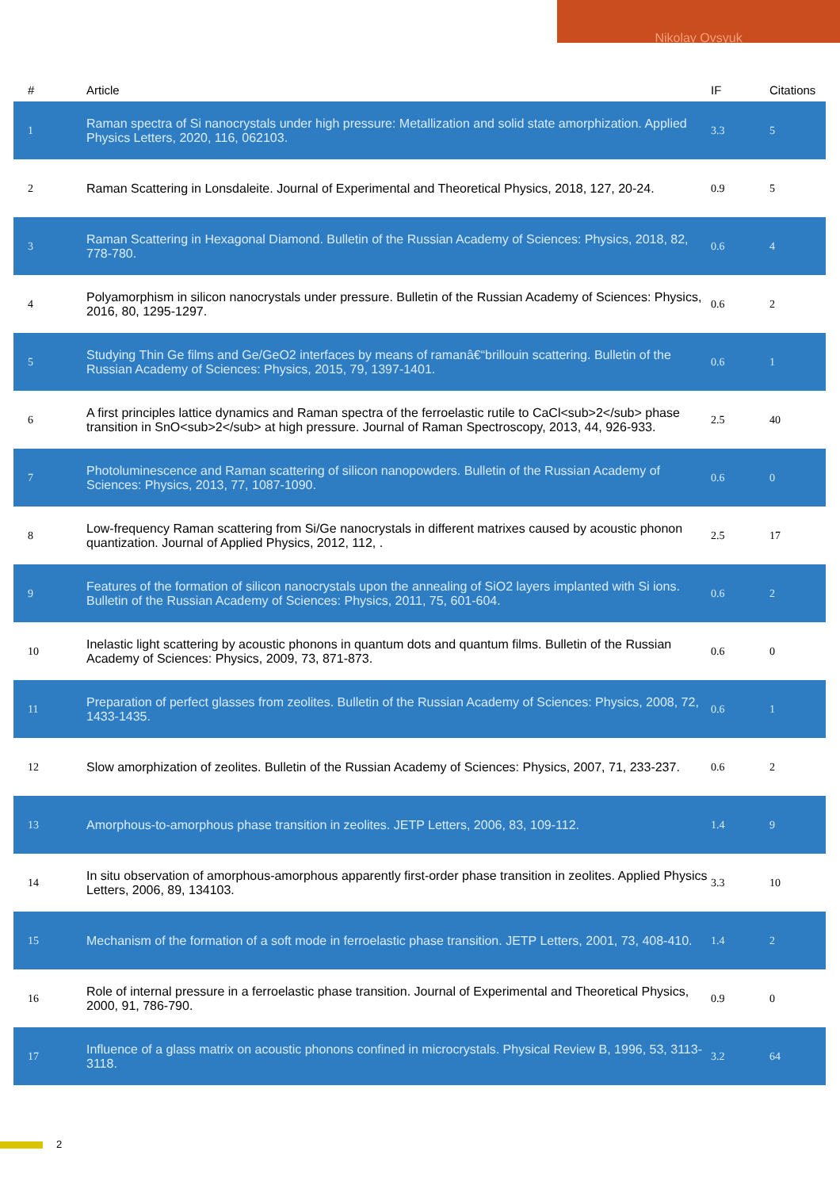Nikolay Ovsyuk
| # | Article | IF | Citations |
| --- | --- | --- | --- |
| 1 | Raman spectra of Si nanocrystals under high pressure: Metallization and solid state amorphization. Applied Physics Letters, 2020, 116, 062103. | 3.3 | 5 |
| 2 | Raman Scattering in Lonsdaleite. Journal of Experimental and Theoretical Physics, 2018, 127, 20-24. | 0.9 | 5 |
| 3 | Raman Scattering in Hexagonal Diamond. Bulletin of the Russian Academy of Sciences: Physics, 2018, 82, 778-780. | 0.6 | 4 |
| 4 | Polyamorphism in silicon nanocrystals under pressure. Bulletin of the Russian Academy of Sciences: Physics, 2016, 80, 1295-1297. | 0.6 | 2 |
| 5 | Studying Thin Ge films and Ge/GeO2 interfaces by means of ramanâ€“brillouin scattering. Bulletin of the Russian Academy of Sciences: Physics, 2015, 79, 1397-1401. | 0.6 | 1 |
| 6 | A first principles lattice dynamics and Raman spectra of the ferroelastic rutile to CaCl<sub>2</sub> phase transition in SnO<sub>2</sub> at high pressure. Journal of Raman Spectroscopy, 2013, 44, 926-933. | 2.5 | 40 |
| 7 | Photoluminescence and Raman scattering of silicon nanopowders. Bulletin of the Russian Academy of Sciences: Physics, 2013, 77, 1087-1090. | 0.6 | 0 |
| 8 | Low-frequency Raman scattering from Si/Ge nanocrystals in different matrixes caused by acoustic phonon quantization. Journal of Applied Physics, 2012, 112, . | 2.5 | 17 |
| 9 | Features of the formation of silicon nanocrystals upon the annealing of SiO2 layers implanted with Si ions. Bulletin of the Russian Academy of Sciences: Physics, 2011, 75, 601-604. | 0.6 | 2 |
| 10 | Inelastic light scattering by acoustic phonons in quantum dots and quantum films. Bulletin of the Russian Academy of Sciences: Physics, 2009, 73, 871-873. | 0.6 | 0 |
| 11 | Preparation of perfect glasses from zeolites. Bulletin of the Russian Academy of Sciences: Physics, 2008, 72, 1433-1435. | 0.6 | 1 |
| 12 | Slow amorphization of zeolites. Bulletin of the Russian Academy of Sciences: Physics, 2007, 71, 233-237. | 0.6 | 2 |
| 13 | Amorphous-to-amorphous phase transition in zeolites. JETP Letters, 2006, 83, 109-112. | 1.4 | 9 |
| 14 | In situ observation of amorphous-amorphous apparently first-order phase transition in zeolites. Applied Physics Letters, 2006, 89, 134103. | 3.3 | 10 |
| 15 | Mechanism of the formation of a soft mode in ferroelastic phase transition. JETP Letters, 2001, 73, 408-410. | 1.4 | 2 |
| 16 | Role of internal pressure in a ferroelastic phase transition. Journal of Experimental and Theoretical Physics, 2000, 91, 786-790. | 0.9 | 0 |
| 17 | Influence of a glass matrix on acoustic phonons confined in microcrystals. Physical Review B, 1996, 53, 3113-3118. | 3.2 | 64 |
2